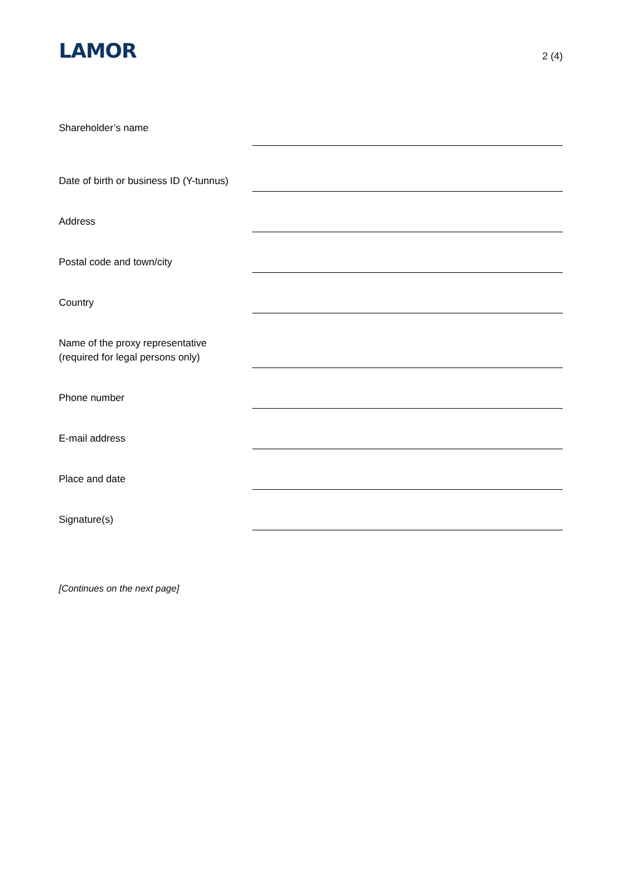LAMOR
2 (4)
Shareholder’s name
Date of birth or business ID (Y-tunnus)
Address
Postal code and town/city
Country
Name of the proxy representative
(required for legal persons only)
Phone number
E-mail address
Place and date
Signature(s)
[Continues on the next page]